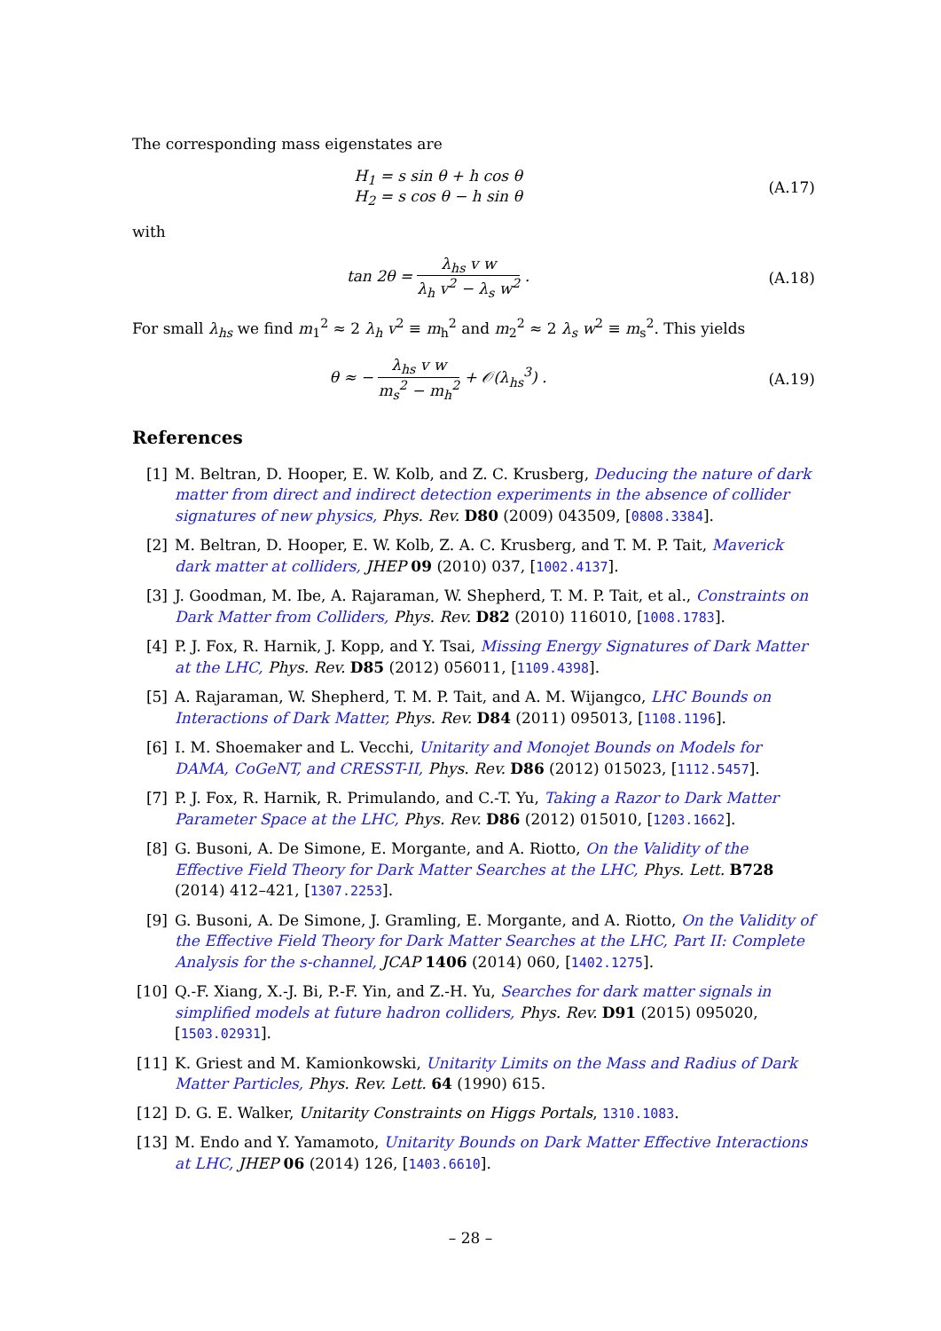The corresponding mass eigenstates are
H<sub>1</sub> = s sin θ + h cos θ
H<sub>2</sub> = s cos θ − h sin θ
(A.17)
with
tan 2θ = λ<sub>hs</sub> v w λ<sub>h</sub> v<sup>2</sup> − λ<sub>s</sub> w<sup>2</sup> .
(A.18)
For small λ<sub>hs</sub> we find m<sub>1</sub><sup>2</sup> ≈ 2 λ<sub>h</sub> v<sup>2</sup> ≡ m<sub>h</sub><sup>2</sup> and m<sub>2</sub><sup>2</sup> ≈ 2 λ<sub>s</sub> w<sup>2</sup> ≡ m<sub>s</sub><sup>2</sup>. This yields
θ ≈ − λ<sub>hs</sub> v w m<sub>s</sub><sup>2</sup> − m<sub>h</sub><sup>2</sup> + 𝒪(λ<sub>hs</sub><sup>3</sup>) .
(A.19)
References
[1] M. Beltran, D. Hooper, E. W. Kolb, and Z. C. Krusberg, Deducing the nature of dark matter from direct and indirect detection experiments in the absence of collider signatures of new physics, Phys. Rev. D80 (2009) 043509, [0808.3384].
[2] M. Beltran, D. Hooper, E. W. Kolb, Z. A. C. Krusberg, and T. M. P. Tait, Maverick dark matter at colliders, JHEP 09 (2010) 037, [1002.4137].
[3] J. Goodman, M. Ibe, A. Rajaraman, W. Shepherd, T. M. P. Tait, et al., Constraints on Dark Matter from Colliders, Phys. Rev. D82 (2010) 116010, [1008.1783].
[4] P. J. Fox, R. Harnik, J. Kopp, and Y. Tsai, Missing Energy Signatures of Dark Matter at the LHC, Phys. Rev. D85 (2012) 056011, [1109.4398].
[5] A. Rajaraman, W. Shepherd, T. M. P. Tait, and A. M. Wijangco, LHC Bounds on Interactions of Dark Matter, Phys. Rev. D84 (2011) 095013, [1108.1196].
[6] I. M. Shoemaker and L. Vecchi, Unitarity and Monojet Bounds on Models for DAMA, CoGeNT, and CRESST-II, Phys. Rev. D86 (2012) 015023, [1112.5457].
[7] P. J. Fox, R. Harnik, R. Primulando, and C.-T. Yu, Taking a Razor to Dark Matter Parameter Space at the LHC, Phys. Rev. D86 (2012) 015010, [1203.1662].
[8] G. Busoni, A. De Simone, E. Morgante, and A. Riotto, On the Validity of the Effective Field Theory for Dark Matter Searches at the LHC, Phys. Lett. B728 (2014) 412–421, [1307.2253].
[9] G. Busoni, A. De Simone, J. Gramling, E. Morgante, and A. Riotto, On the Validity of the Effective Field Theory for Dark Matter Searches at the LHC, Part II: Complete Analysis for the s-channel, JCAP 1406 (2014) 060, [1402.1275].
[10]
Q.-F. Xiang, X.-J. Bi, P.-F. Yin, and Z.-H. Yu, Searches for dark matter signals in simplified models at future hadron colliders, Phys. Rev. D91 (2015) 095020, [1503.02931].
[11]
K. Griest and M. Kamionkowski, Unitarity Limits on the Mass and Radius of Dark Matter Particles, Phys. Rev. Lett. 64 (1990) 615.
[12]
D. G. E. Walker, Unitarity Constraints on Higgs Portals, 1310.1083.
[13]
M. Endo and Y. Yamamoto, Unitarity Bounds on Dark Matter Effective Interactions at LHC, JHEP 06 (2014) 126, [1403.6610].
– 28 –